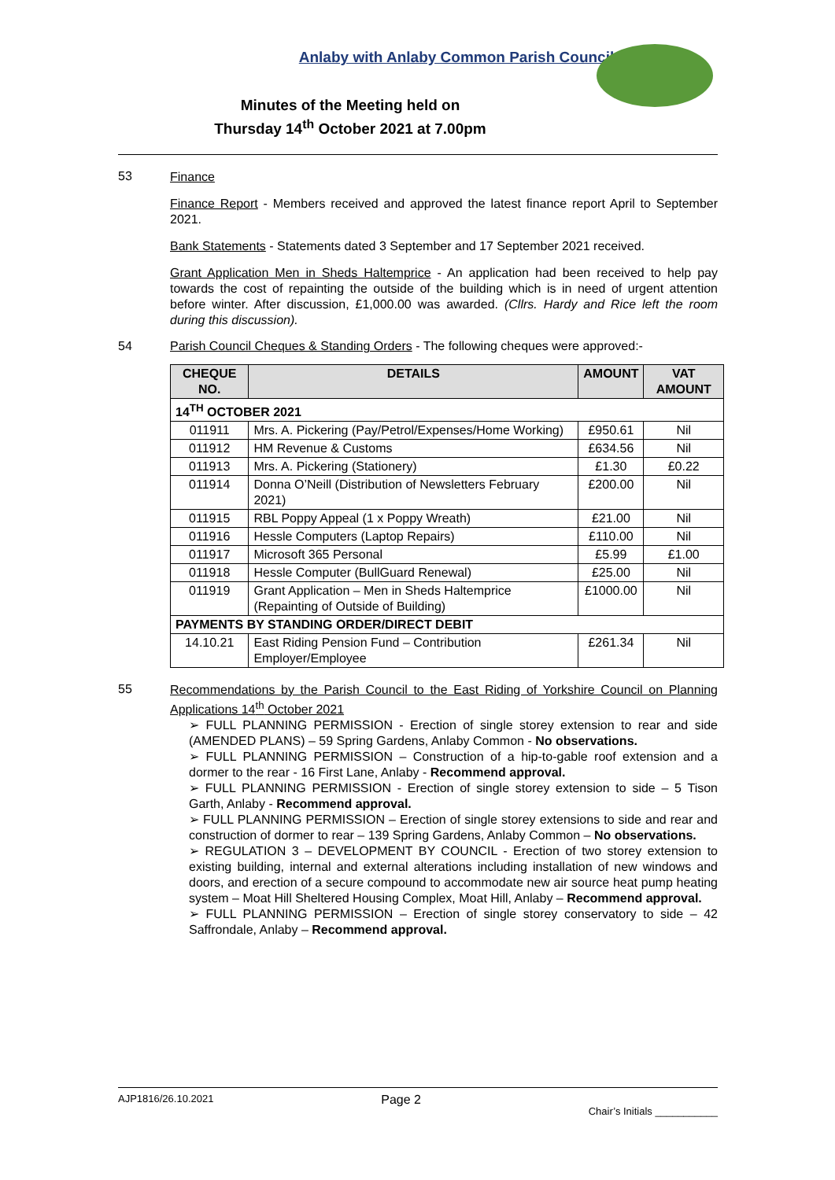Anlaby with Anlaby Common Parish Council
Minutes of the Meeting held on
Thursday 14<sup>th</sup> October 2021 at 7.00pm
53
Finance
Finance Report - Members received and approved the latest finance report April to September 2021.
Bank Statements - Statements dated 3 September and 17 September 2021 received.
Grant Application Men in Sheds Haltemprice - An application had been received to help pay towards the cost of repainting the outside of the building which is in need of urgent attention before winter. After discussion, £1,000.00 was awarded. (Cllrs. Hardy and Rice left the room during this discussion).
54 Parish Council Cheques & Standing Orders - The following cheques were approved:-
| CHEQUE NO. | DETAILS | AMOUNT | VAT AMOUNT |
| --- | --- | --- | --- |
| 14<sup>TH</sup> OCTOBER 2021 | | | |
| 011911 | Mrs. A. Pickering (Pay/Petrol/Expenses/Home Working) | £950.61 | Nil |
| 011912 | HM Revenue & Customs | £634.56 | Nil |
| 011913 | Mrs. A. Pickering (Stationery) | £1.30 | £0.22 |
| 011914 | Donna O’Neill (Distribution of Newsletters February 2021) | £200.00 | Nil |
| 011915 | RBL Poppy Appeal (1 x Poppy Wreath) | £21.00 | Nil |
| 011916 | Hessle Computers (Laptop Repairs) | £110.00 | Nil |
| 011917 | Microsoft 365 Personal | £5.99 | £1.00 |
| 011918 | Hessle Computer (BullGuard Renewal) | £25.00 | Nil |
| 011919 | Grant Application – Men in Sheds Haltemprice (Repainting of Outside of Building) | £1000.00 | Nil |
| PAYMENTS BY STANDING ORDER/DIRECT DEBIT | | | |
| 14.10.21 | East Riding Pension Fund – Contribution Employer/Employee | £261.34 | Nil |
55
Recommendations by the Parish Council to the East Riding of Yorkshire Council on Planning Applications 14<sup>th</sup> October 2021
➢ FULL PLANNING PERMISSION - Erection of single storey extension to rear and side (AMENDED PLANS) – 59 Spring Gardens, Anlaby Common - No observations.
➢ FULL PLANNING PERMISSION – Construction of a hip-to-gable roof extension and a dormer to the rear - 16 First Lane, Anlaby - Recommend approval.
➢ FULL PLANNING PERMISSION - Erection of single storey extension to side – 5 Tison Garth, Anlaby - Recommend approval.
➢ FULL PLANNING PERMISSION – Erection of single storey extensions to side and rear and construction of dormer to rear – 139 Spring Gardens, Anlaby Common – No observations.
➢ REGULATION 3 – DEVELOPMENT BY COUNCIL - Erection of two storey extension to existing building, internal and external alterations including installation of new windows and doors, and erection of a secure compound to accommodate new air source heat pump heating system – Moat Hill Sheltered Housing Complex, Moat Hill, Anlaby – Recommend approval.
➢ FULL PLANNING PERMISSION – Erection of single storey conservatory to side – 42 Saffrondale, Anlaby – Recommend approval.
AJP1816/26.10.2021 Page 2 Chair’s Initials ___________